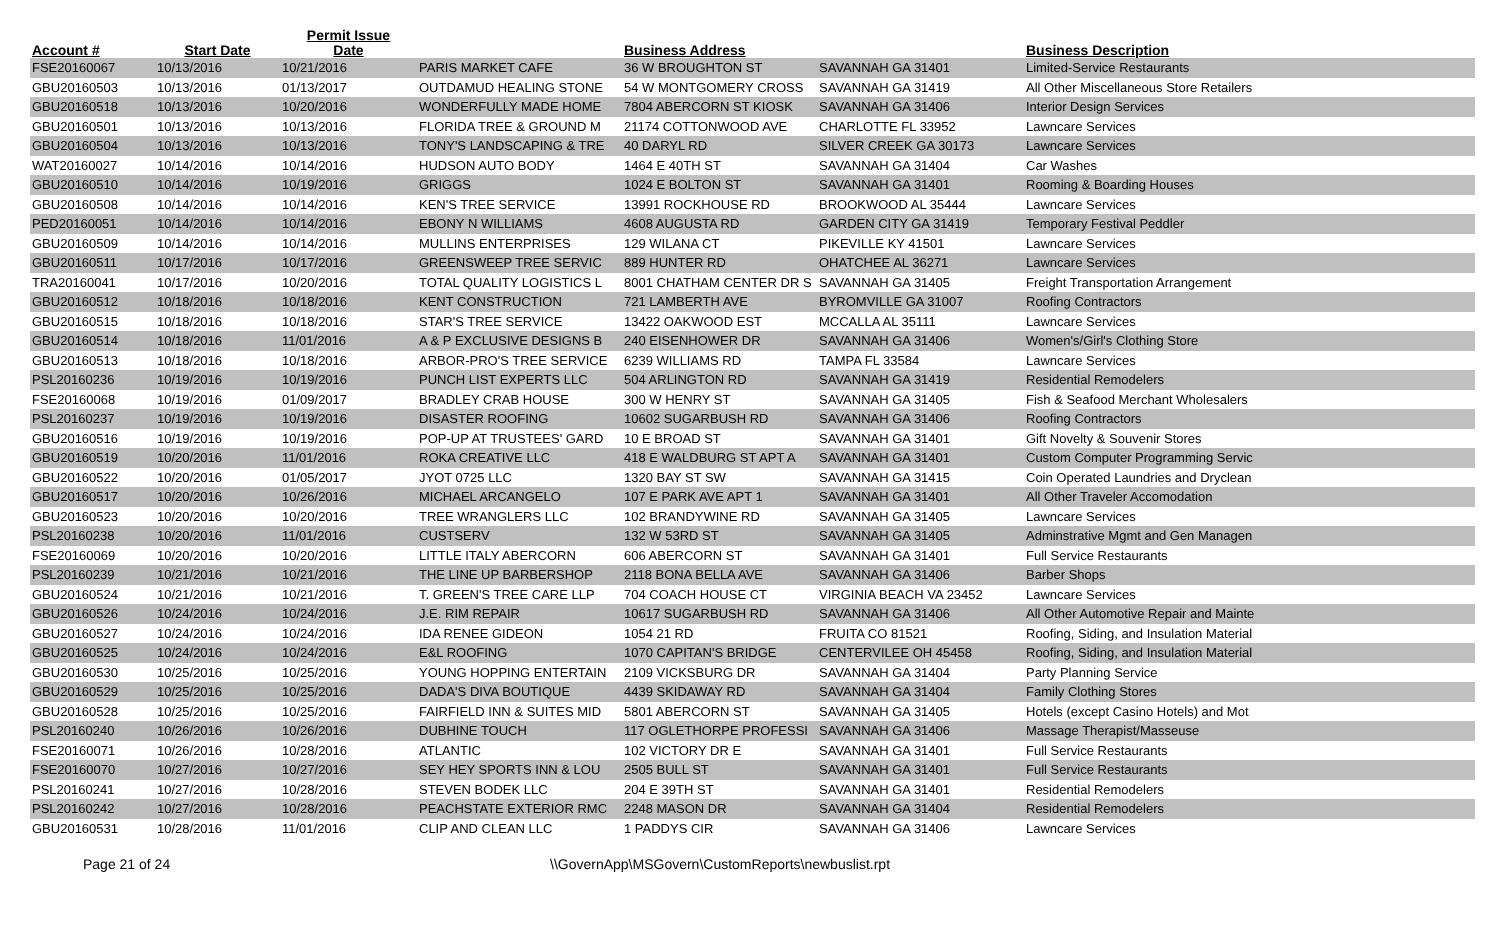| Account # | Start Date | Permit Issue Date | | Business Address | | Business Description | |
| --- | --- | --- | --- | --- | --- | --- | --- |
| FSE20160067 | 10/13/2016 | 10/21/2016 | PARIS MARKET CAFE | 36 W BROUGHTON ST | SAVANNAH GA 31401 | Limited-Service Restaurants | |
| GBU20160503 | 10/13/2016 | 01/13/2017 | OUTDAMUD HEALING STONE | 54 W MONTGOMERY CROSS | SAVANNAH GA 31419 | All Other Miscellaneous Store Retailers | |
| GBU20160518 | 10/13/2016 | 10/20/2016 | WONDERFULLY MADE HOME | 7804 ABERCORN ST KIOSK | SAVANNAH GA 31406 | Interior Design Services | |
| GBU20160501 | 10/13/2016 | 10/13/2016 | FLORIDA TREE & GROUND M | 21174 COTTONWOOD AVE | CHARLOTTE FL 33952 | Lawncare Services | |
| GBU20160504 | 10/13/2016 | 10/13/2016 | TONY'S LANDSCAPING & TRE | 40 DARYL RD | SILVER CREEK GA 30173 | Lawncare Services | |
| WAT20160027 | 10/14/2016 | 10/14/2016 | HUDSON AUTO BODY | 1464 E 40TH ST | SAVANNAH GA 31404 | Car Washes | |
| GBU20160510 | 10/14/2016 | 10/19/2016 | GRIGGS | 1024 E BOLTON ST | SAVANNAH GA 31401 | Rooming & Boarding Houses | |
| GBU20160508 | 10/14/2016 | 10/14/2016 | KEN'S TREE SERVICE | 13991 ROCKHOUSE RD | BROOKWOOD AL 35444 | Lawncare Services | |
| PED20160051 | 10/14/2016 | 10/14/2016 | EBONY N WILLIAMS | 4608 AUGUSTA RD | GARDEN CITY GA 31419 | Temporary Festival Peddler | |
| GBU20160509 | 10/14/2016 | 10/14/2016 | MULLINS ENTERPRISES | 129 WILANA CT | PIKEVILLE KY 41501 | Lawncare Services | |
| GBU20160511 | 10/17/2016 | 10/17/2016 | GREENSWEEP TREE SERVIC | 889 HUNTER RD | OHATCHEE AL 36271 | Lawncare Services | |
| TRA20160041 | 10/17/2016 | 10/20/2016 | TOTAL QUALITY LOGISTICS L | 8001 CHATHAM CENTER DR S | SAVANNAH GA 31405 | Freight Transportation Arrangement | |
| GBU20160512 | 10/18/2016 | 10/18/2016 | KENT CONSTRUCTION | 721 LAMBERTH AVE | BYROMVILLE GA 31007 | Roofing Contractors | |
| GBU20160515 | 10/18/2016 | 10/18/2016 | STAR'S TREE SERVICE | 13422 OAKWOOD EST | MCCALLA AL 35111 | Lawncare Services | |
| GBU20160514 | 10/18/2016 | 11/01/2016 | A & P EXCLUSIVE DESIGNS B | 240 EISENHOWER DR | SAVANNAH GA 31406 | Women's/Girl's Clothing Store | |
| GBU20160513 | 10/18/2016 | 10/18/2016 | ARBOR-PRO'S TREE SERVICE | 6239 WILLIAMS RD | TAMPA FL 33584 | Lawncare Services | |
| PSL20160236 | 10/19/2016 | 10/19/2016 | PUNCH LIST EXPERTS LLC | 504 ARLINGTON RD | SAVANNAH GA 31419 | Residential Remodelers | |
| FSE20160068 | 10/19/2016 | 01/09/2017 | BRADLEY CRAB HOUSE | 300 W HENRY ST | SAVANNAH GA 31405 | Fish & Seafood Merchant Wholesalers | |
| PSL20160237 | 10/19/2016 | 10/19/2016 | DISASTER ROOFING | 10602 SUGARBUSH RD | SAVANNAH GA 31406 | Roofing Contractors | |
| GBU20160516 | 10/19/2016 | 10/19/2016 | POP-UP AT TRUSTEES' GARD | 10 E BROAD ST | SAVANNAH GA 31401 | Gift Novelty & Souvenir Stores | |
| GBU20160519 | 10/20/2016 | 11/01/2016 | ROKA CREATIVE LLC | 418 E WALDBURG ST APT A | SAVANNAH GA 31401 | Custom Computer Programming Servic | |
| GBU20160522 | 10/20/2016 | 01/05/2017 | JYOT 0725 LLC | 1320 BAY ST SW | SAVANNAH GA 31415 | Coin Operated Laundries and Dryclean | |
| GBU20160517 | 10/20/2016 | 10/26/2016 | MICHAEL ARCANGELO | 107 E PARK AVE APT 1 | SAVANNAH GA 31401 | All Other Traveler Accomodation | |
| GBU20160523 | 10/20/2016 | 10/20/2016 | TREE WRANGLERS LLC | 102 BRANDYWINE RD | SAVANNAH GA 31405 | Lawncare Services | |
| PSL20160238 | 10/20/2016 | 11/01/2016 | CUSTSERV | 132 W 53RD ST | SAVANNAH GA 31405 | Adminstrative Mgmt and Gen Managen | |
| FSE20160069 | 10/20/2016 | 10/20/2016 | LITTLE ITALY ABERCORN | 606 ABERCORN ST | SAVANNAH GA 31401 | Full Service Restaurants | |
| PSL20160239 | 10/21/2016 | 10/21/2016 | THE LINE UP BARBERSHOP | 2118 BONA BELLA AVE | SAVANNAH GA 31406 | Barber Shops | |
| GBU20160524 | 10/21/2016 | 10/21/2016 | T. GREEN'S TREE CARE LLP | 704 COACH HOUSE CT | VIRGINIA BEACH VA 23452 | Lawncare Services | |
| GBU20160526 | 10/24/2016 | 10/24/2016 | J.E. RIM REPAIR | 10617 SUGARBUSH RD | SAVANNAH GA 31406 | All Other Automotive Repair and Mainte | |
| GBU20160527 | 10/24/2016 | 10/24/2016 | IDA RENEE GIDEON | 1054 21 RD | FRUITA CO 81521 | Roofing, Siding, and Insulation Material | |
| GBU20160525 | 10/24/2016 | 10/24/2016 | E&L ROOFING | 1070 CAPITAN'S BRIDGE | CENTERVILEE OH 45458 | Roofing, Siding, and Insulation Material | |
| GBU20160530 | 10/25/2016 | 10/25/2016 | YOUNG HOPPING ENTERTAIN | 2109 VICKSBURG DR | SAVANNAH GA 31404 | Party Planning Service | |
| GBU20160529 | 10/25/2016 | 10/25/2016 | DADA'S DIVA BOUTIQUE | 4439 SKIDAWAY RD | SAVANNAH GA 31404 | Family Clothing Stores | |
| GBU20160528 | 10/25/2016 | 10/25/2016 | FAIRFIELD INN & SUITES MID | 5801 ABERCORN ST | SAVANNAH GA 31405 | Hotels (except Casino Hotels) and Mot | |
| PSL20160240 | 10/26/2016 | 10/26/2016 | DUBHINE TOUCH | 117 OGLETHORPE PROFESSI | SAVANNAH GA 31406 | Massage Therapist/Masseuse | |
| FSE20160071 | 10/26/2016 | 10/28/2016 | ATLANTIC | 102 VICTORY DR E | SAVANNAH GA 31401 | Full Service Restaurants | |
| FSE20160070 | 10/27/2016 | 10/27/2016 | SEY HEY SPORTS INN & LOU | 2505 BULL ST | SAVANNAH GA 31401 | Full Service Restaurants | |
| PSL20160241 | 10/27/2016 | 10/28/2016 | STEVEN BODEK LLC | 204 E 39TH ST | SAVANNAH GA 31401 | Residential Remodelers | |
| PSL20160242 | 10/27/2016 | 10/28/2016 | PEACHSTATE EXTERIOR RMC | 2248 MASON DR | SAVANNAH GA 31404 | Residential Remodelers | |
| GBU20160531 | 10/28/2016 | 11/01/2016 | CLIP AND CLEAN LLC | 1 PADDYS CIR | SAVANNAH GA 31406 | Lawncare Services | |
Page 21 of 24 \\GovernApp\MSGovern\CustomReports\newbuslist.rpt